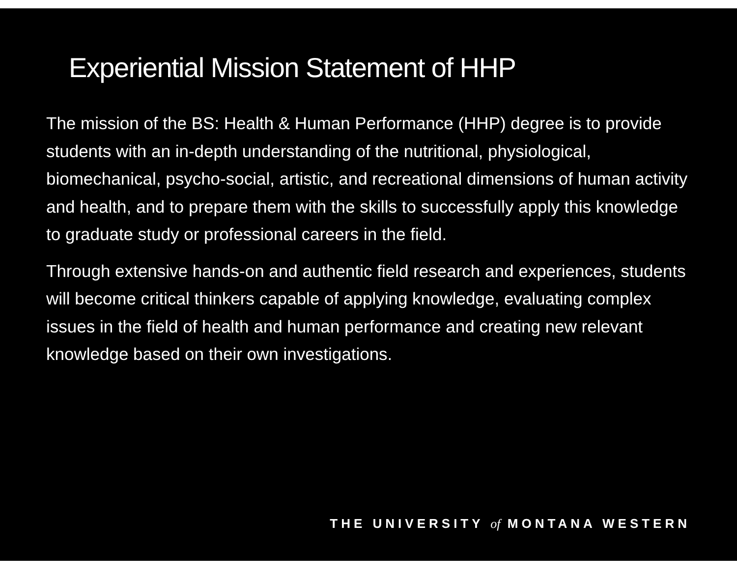Experiential Mission Statement of HHP
The mission of the BS: Health & Human Performance (HHP) degree is to provide students with an in-depth understanding of the nutritional, physiological, biomechanical, psycho-social, artistic, and recreational dimensions of human activity and health, and to prepare them with the skills to successfully apply this knowledge to graduate study or professional careers in the field.
Through extensive hands-on and authentic field research and experiences, students will become critical thinkers capable of applying knowledge, evaluating complex issues in the field of health and human performance and creating new relevant knowledge based on their own investigations.
THE UNIVERSITY of MONTANA WESTERN